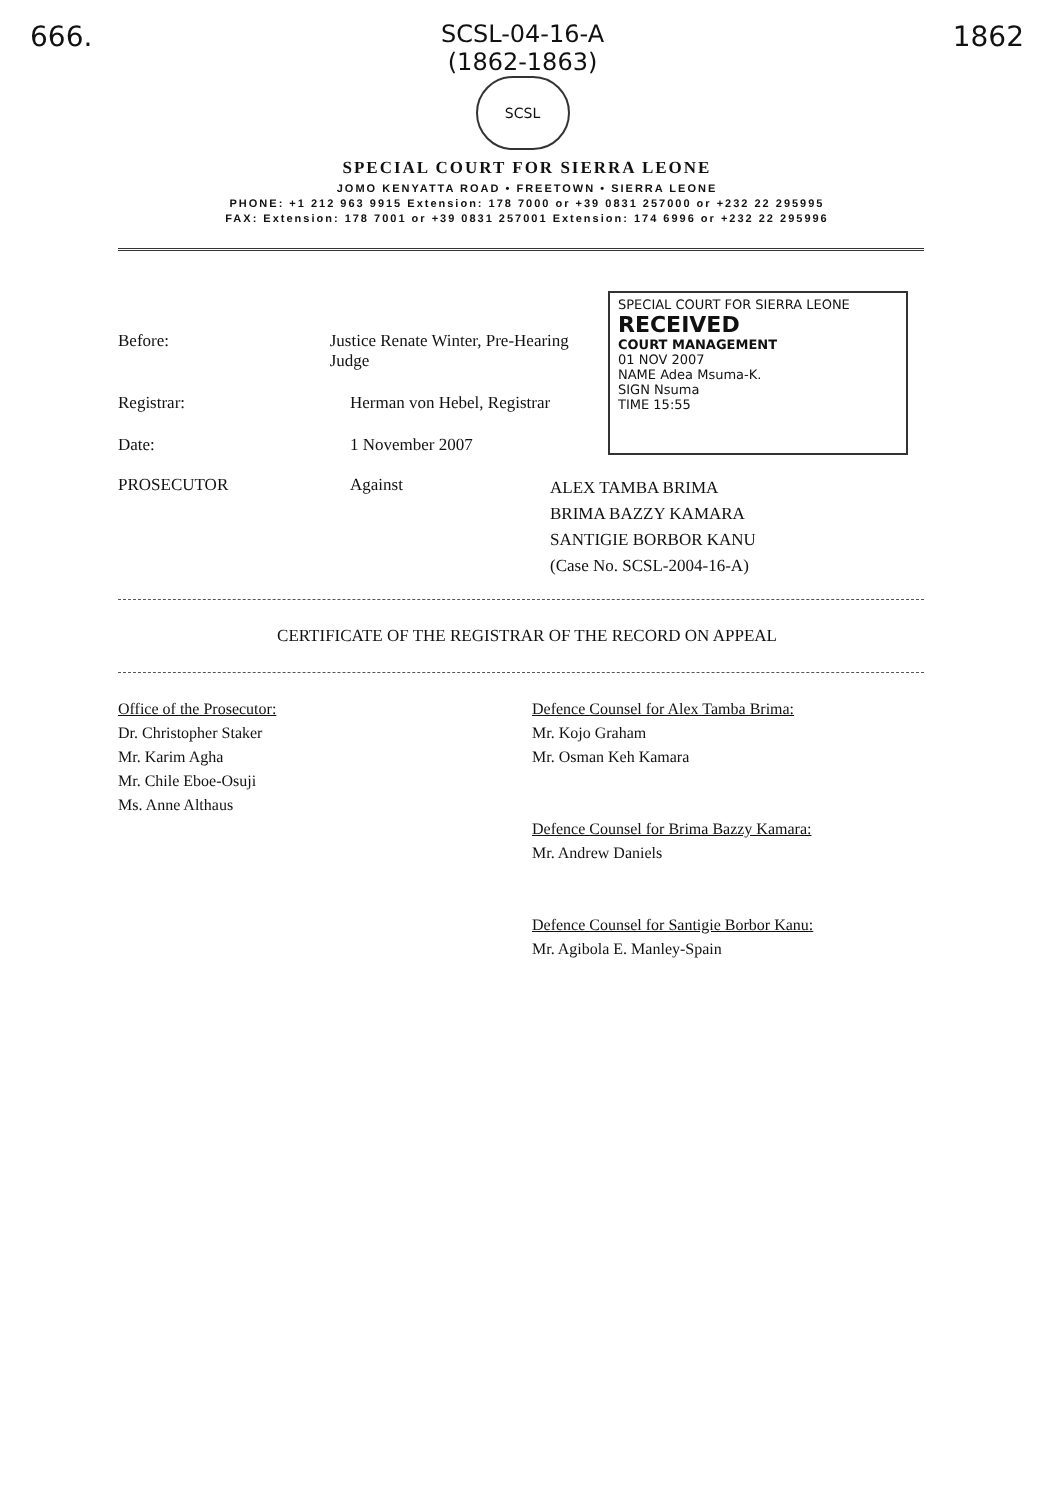666.
SCSL-04-16-A
(1862-1863)
SCSL
1862
SPECIAL COURT FOR SIERRA LEONE
JOMO KENYATTA ROAD • FREETOWN • SIERRA LEONE
PHONE: +1 212 963 9915 Extension: 178 7000 or +39 0831 257000 or +232 22 295995
FAX: Extension: 178 7001 or +39 0831 257001 Extension: 174 6996 or +232 22 295996
Before: Justice Renate Winter, Pre-Hearing Judge
Registrar: Herman von Hebel, Registrar
Date: 1 November 2007
SPECIAL COURT FOR SIERRA LEONE
RECEIVED
COURT MANAGEMENT
01 NOV 2007
NAME Adea Msuma-K.
SIGN Nsuma
TIME 15:55
PROSECUTOR Against ALEX TAMBA BRIMA
BRIMA BAZZY KAMARA
SANTIGIE BORBOR KANU
(Case No. SCSL-2004-16-A)
CERTIFICATE OF THE REGISTRAR OF THE RECORD ON APPEAL
Office of the Prosecutor:
Dr. Christopher Staker
Mr. Karim Agha
Mr. Chile Eboe-Osuji
Ms. Anne Althaus
Defence Counsel for Alex Tamba Brima:
Mr. Kojo Graham
Mr. Osman Keh Kamara
Defence Counsel for Brima Bazzy Kamara:
Mr. Andrew Daniels
Defence Counsel for Santigie Borbor Kanu:
Mr. Agibola E. Manley-Spain